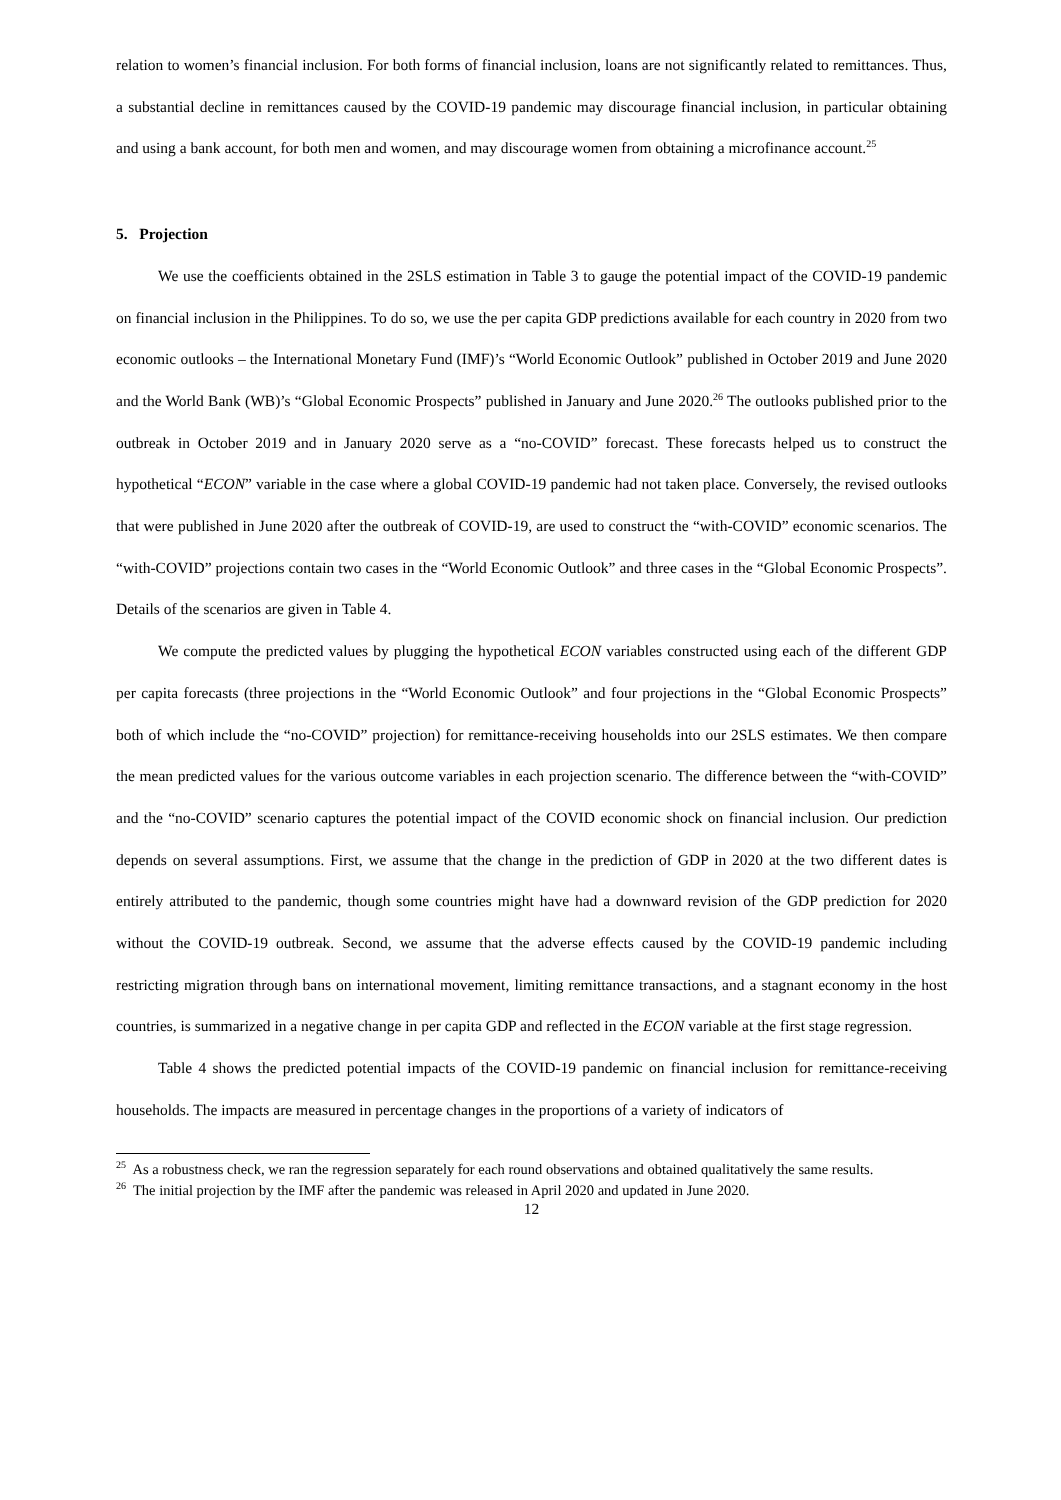relation to women’s financial inclusion. For both forms of financial inclusion, loans are not significantly related to remittances. Thus, a substantial decline in remittances caused by the COVID-19 pandemic may discourage financial inclusion, in particular obtaining and using a bank account, for both men and women, and may discourage women from obtaining a microfinance account.<sup>25</sup>
5. Projection
We use the coefficients obtained in the 2SLS estimation in Table 3 to gauge the potential impact of the COVID-19 pandemic on financial inclusion in the Philippines. To do so, we use the per capita GDP predictions available for each country in 2020 from two economic outlooks – the International Monetary Fund (IMF)’s “World Economic Outlook” published in October 2019 and June 2020 and the World Bank (WB)’s “Global Economic Prospects” published in January and June 2020.<sup>26</sup> The outlooks published prior to the outbreak in October 2019 and in January 2020 serve as a “no-COVID” forecast. These forecasts helped us to construct the hypothetical “ECON” variable in the case where a global COVID-19 pandemic had not taken place. Conversely, the revised outlooks that were published in June 2020 after the outbreak of COVID-19, are used to construct the “with-COVID” economic scenarios. The “with-COVID” projections contain two cases in the “World Economic Outlook” and three cases in the “Global Economic Prospects”. Details of the scenarios are given in Table 4.
We compute the predicted values by plugging the hypothetical ECON variables constructed using each of the different GDP per capita forecasts (three projections in the “World Economic Outlook” and four projections in the “Global Economic Prospects” both of which include the “no-COVID” projection) for remittance-receiving households into our 2SLS estimates. We then compare the mean predicted values for the various outcome variables in each projection scenario. The difference between the “with-COVID” and the “no-COVID” scenario captures the potential impact of the COVID economic shock on financial inclusion. Our prediction depends on several assumptions. First, we assume that the change in the prediction of GDP in 2020 at the two different dates is entirely attributed to the pandemic, though some countries might have had a downward revision of the GDP prediction for 2020 without the COVID-19 outbreak. Second, we assume that the adverse effects caused by the COVID-19 pandemic including restricting migration through bans on international movement, limiting remittance transactions, and a stagnant economy in the host countries, is summarized in a negative change in per capita GDP and reflected in the ECON variable at the first stage regression.
Table 4 shows the predicted potential impacts of the COVID-19 pandemic on financial inclusion for remittance-receiving households. The impacts are measured in percentage changes in the proportions of a variety of indicators of
<sup>25</sup> As a robustness check, we ran the regression separately for each round observations and obtained qualitatively the same results.
<sup>26</sup> The initial projection by the IMF after the pandemic was released in April 2020 and updated in June 2020.
12